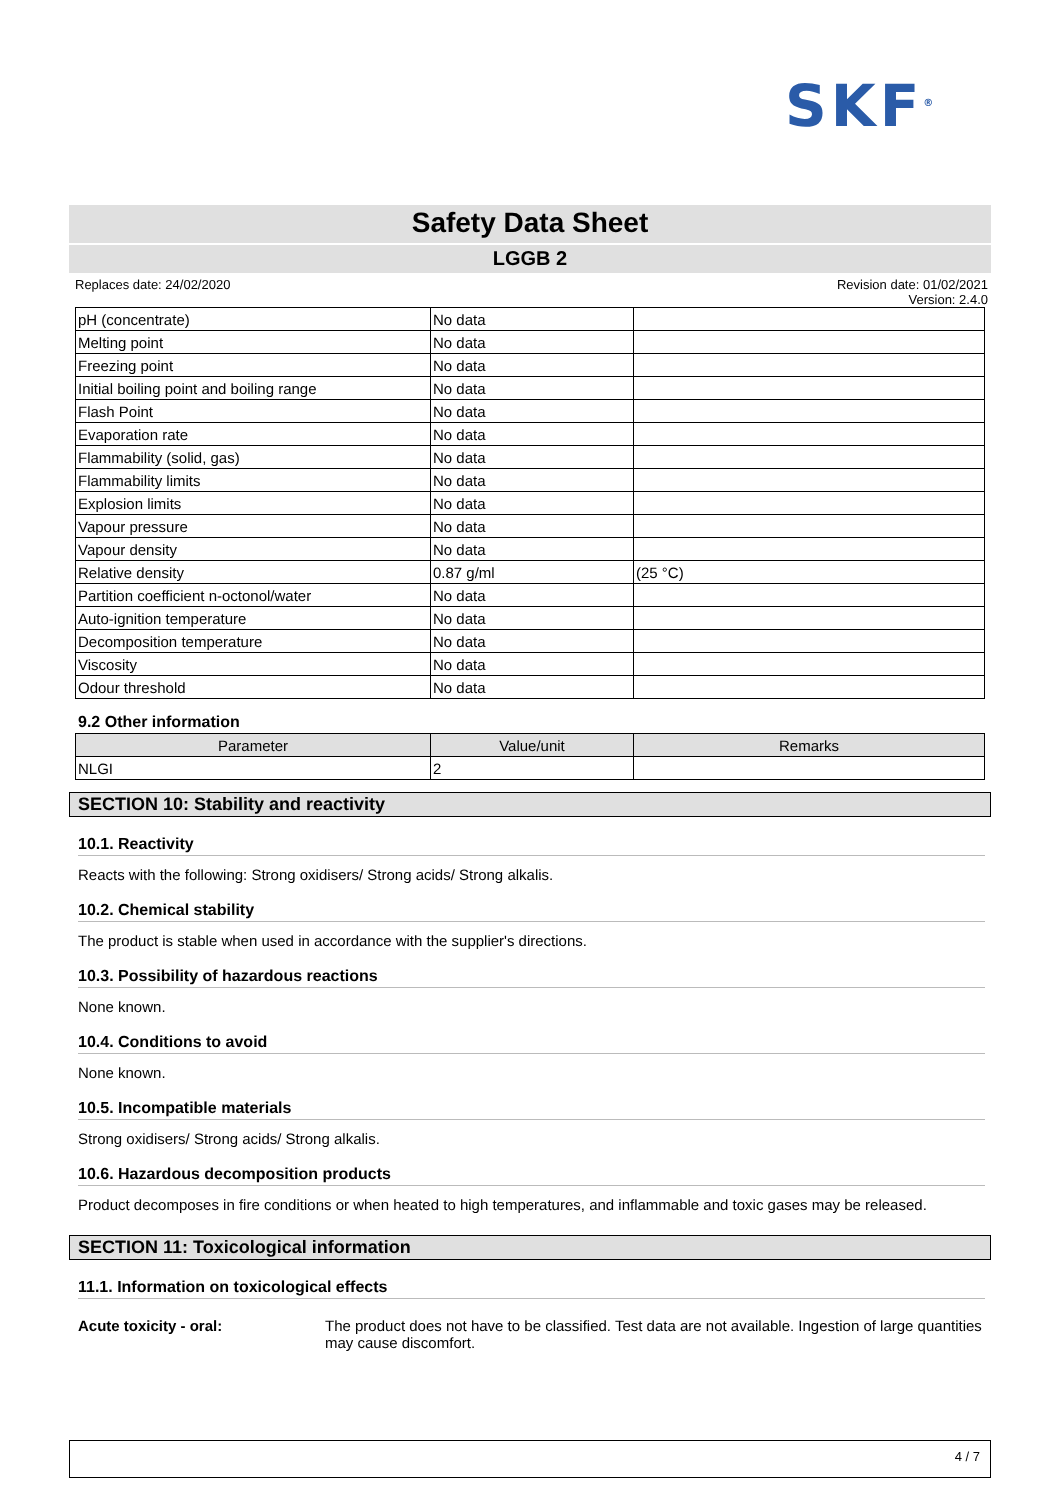SKF<sup>®</sup>
Safety Data Sheet
LGGB 2
Replaces date: 24/02/2020 Revision date: 01/02/2021
Version: 2.4.0
| pH (concentrate) | No data | |
| Melting point | No data | |
| Freezing point | No data | |
| Initial boiling point and boiling range | No data | |
| Flash Point | No data | |
| Evaporation rate | No data | |
| Flammability (solid, gas) | No data | |
| Flammability limits | No data | |
| Explosion limits | No data | |
| Vapour pressure | No data | |
| Vapour density | No data | |
| Relative density | 0.87 g/ml | (25 °C) |
| Partition coefficient n-octonol/water | No data | |
| Auto-ignition temperature | No data | |
| Decomposition temperature | No data | |
| Viscosity | No data | |
| Odour threshold | No data | |
9.2 Other information
| Parameter | Value/unit | Remarks |
| --- | --- | --- |
| NLGI | 2 | |
SECTION 10: Stability and reactivity
10.1. Reactivity
Reacts with the following: Strong oxidisers/ Strong acids/ Strong alkalis.
10.2. Chemical stability
The product is stable when used in accordance with the supplier's directions.
10.3. Possibility of hazardous reactions
None known.
10.4. Conditions to avoid
None known.
10.5. Incompatible materials
Strong oxidisers/ Strong acids/ Strong alkalis.
10.6. Hazardous decomposition products
Product decomposes in fire conditions or when heated to high temperatures, and inflammable and toxic gases may be released.
SECTION 11: Toxicological information
11.1. Information on toxicological effects
Acute toxicity - oral: The product does not have to be classified. Test data are not available. Ingestion of large quantities may cause discomfort.
4 / 7